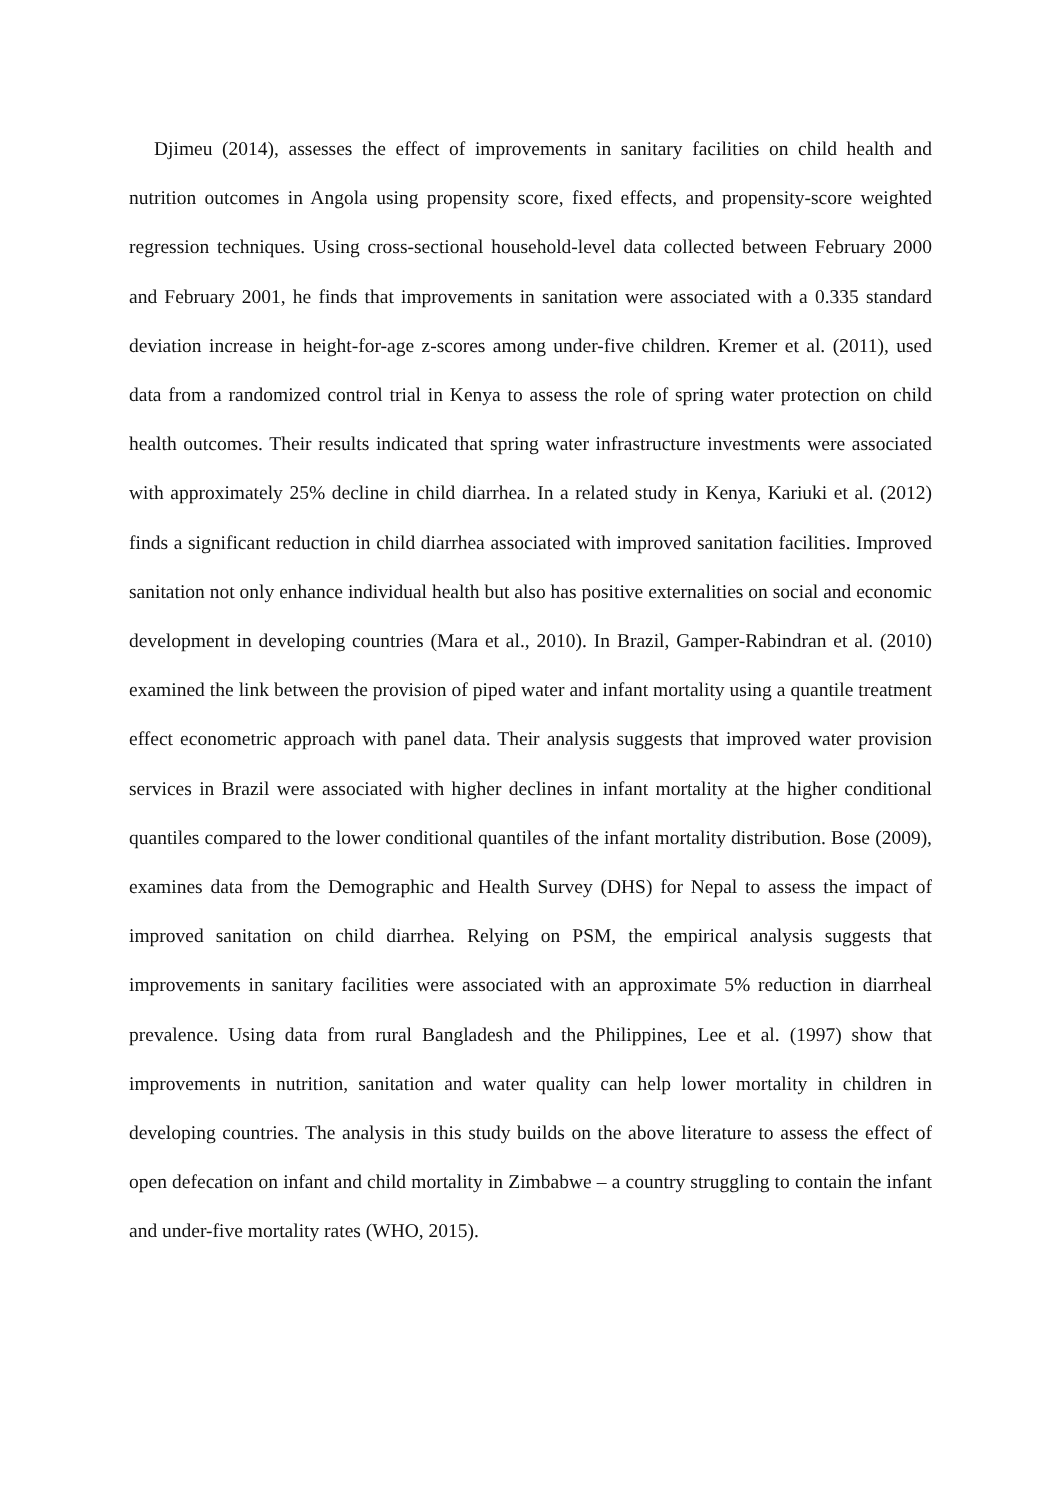Djimeu (2014), assesses the effect of improvements in sanitary facilities on child health and nutrition outcomes in Angola using propensity score, fixed effects, and propensity-score weighted regression techniques. Using cross-sectional household-level data collected between February 2000 and February 2001, he finds that improvements in sanitation were associated with a 0.335 standard deviation increase in height-for-age z-scores among under-five children. Kremer et al. (2011), used data from a randomized control trial in Kenya to assess the role of spring water protection on child health outcomes. Their results indicated that spring water infrastructure investments were associated with approximately 25% decline in child diarrhea. In a related study in Kenya, Kariuki et al. (2012) finds a significant reduction in child diarrhea associated with improved sanitation facilities. Improved sanitation not only enhance individual health but also has positive externalities on social and economic development in developing countries (Mara et al., 2010). In Brazil, Gamper-Rabindran et al. (2010) examined the link between the provision of piped water and infant mortality using a quantile treatment effect econometric approach with panel data. Their analysis suggests that improved water provision services in Brazil were associated with higher declines in infant mortality at the higher conditional quantiles compared to the lower conditional quantiles of the infant mortality distribution. Bose (2009), examines data from the Demographic and Health Survey (DHS) for Nepal to assess the impact of improved sanitation on child diarrhea. Relying on PSM, the empirical analysis suggests that improvements in sanitary facilities were associated with an approximate 5% reduction in diarrheal prevalence. Using data from rural Bangladesh and the Philippines, Lee et al. (1997) show that improvements in nutrition, sanitation and water quality can help lower mortality in children in developing countries. The analysis in this study builds on the above literature to assess the effect of open defecation on infant and child mortality in Zimbabwe – a country struggling to contain the infant and under-five mortality rates (WHO, 2015).